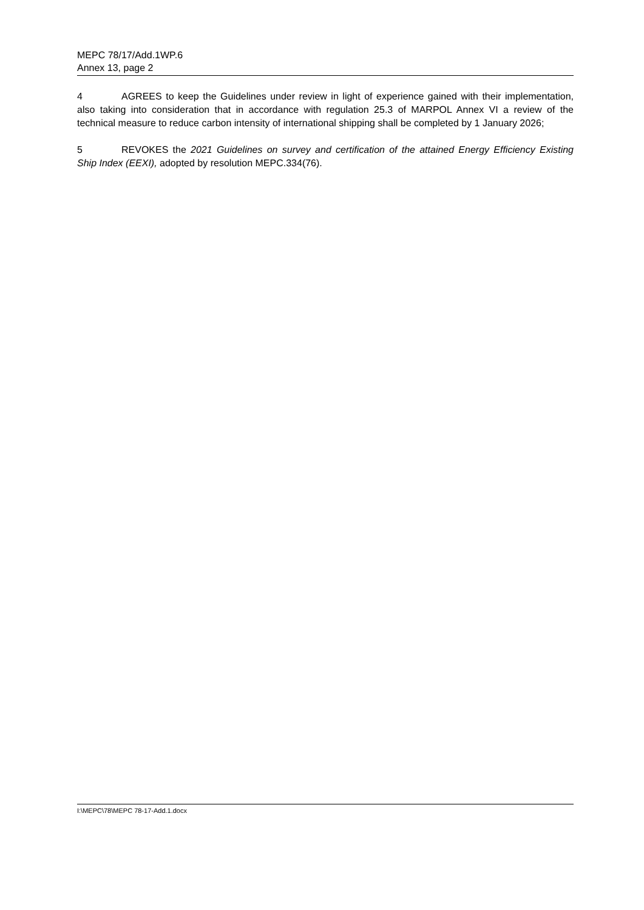MEPC 78/17/Add.1WP.6
Annex 13, page 2
4 AGREES to keep the Guidelines under review in light of experience gained with their implementation, also taking into consideration that in accordance with regulation 25.3 of MARPOL Annex VI a review of the technical measure to reduce carbon intensity of international shipping shall be completed by 1 January 2026;
5 REVOKES the 2021 Guidelines on survey and certification of the attained Energy Efficiency Existing Ship Index (EEXI), adopted by resolution MEPC.334(76).
I:\MEPC\78\MEPC 78-17-Add.1.docx